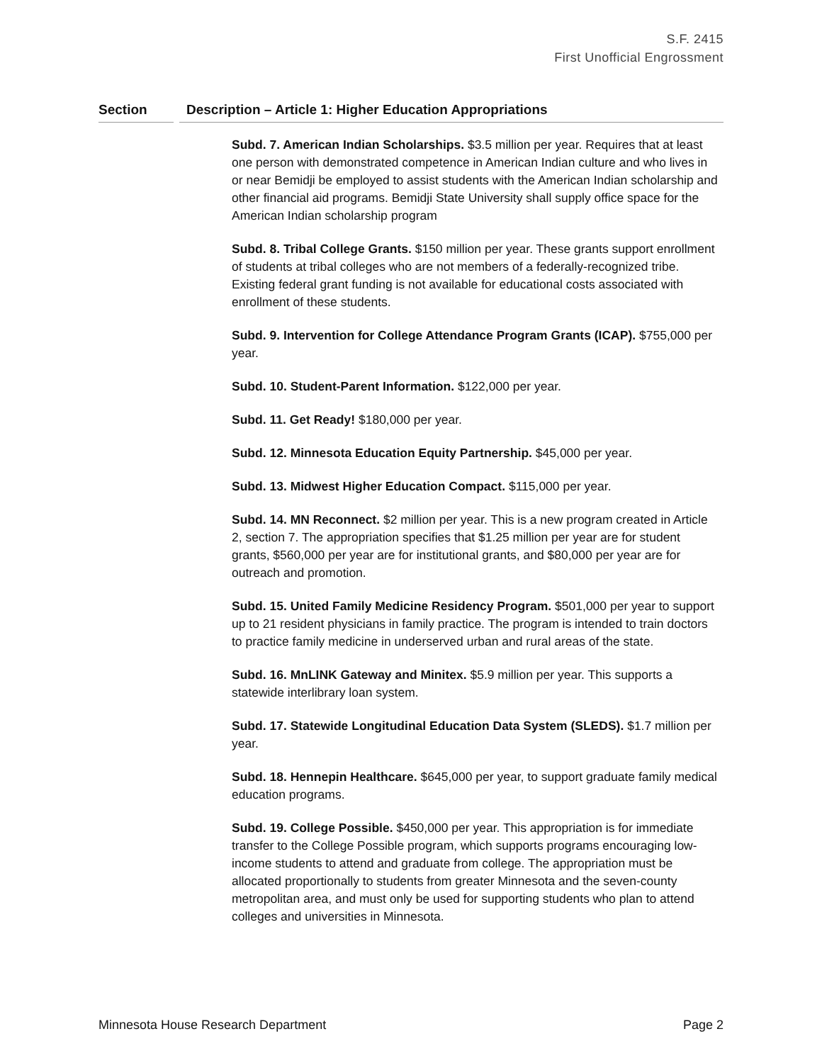S.F. 2415
First Unofficial Engrossment
Section Description – Article 1: Higher Education Appropriations
Subd. 7. American Indian Scholarships. $3.5 million per year. Requires that at least one person with demonstrated competence in American Indian culture and who lives in or near Bemidji be employed to assist students with the American Indian scholarship and other financial aid programs. Bemidji State University shall supply office space for the American Indian scholarship program
Subd. 8. Tribal College Grants. $150 million per year. These grants support enrollment of students at tribal colleges who are not members of a federally-recognized tribe. Existing federal grant funding is not available for educational costs associated with enrollment of these students.
Subd. 9. Intervention for College Attendance Program Grants (ICAP). $755,000 per year.
Subd. 10. Student-Parent Information. $122,000 per year.
Subd. 11. Get Ready! $180,000 per year.
Subd. 12. Minnesota Education Equity Partnership. $45,000 per year.
Subd. 13. Midwest Higher Education Compact. $115,000 per year.
Subd. 14. MN Reconnect. $2 million per year. This is a new program created in Article 2, section 7. The appropriation specifies that $1.25 million per year are for student grants, $560,000 per year are for institutional grants, and $80,000 per year are for outreach and promotion.
Subd. 15. United Family Medicine Residency Program. $501,000 per year to support up to 21 resident physicians in family practice. The program is intended to train doctors to practice family medicine in underserved urban and rural areas of the state.
Subd. 16. MnLINK Gateway and Minitex. $5.9 million per year. This supports a statewide interlibrary loan system.
Subd. 17. Statewide Longitudinal Education Data System (SLEDS). $1.7 million per year.
Subd. 18. Hennepin Healthcare. $645,000 per year, to support graduate family medical education programs.
Subd. 19. College Possible. $450,000 per year. This appropriation is for immediate transfer to the College Possible program, which supports programs encouraging low-income students to attend and graduate from college. The appropriation must be allocated proportionally to students from greater Minnesota and the seven-county metropolitan area, and must only be used for supporting students who plan to attend colleges and universities in Minnesota.
Minnesota House Research Department Page 2